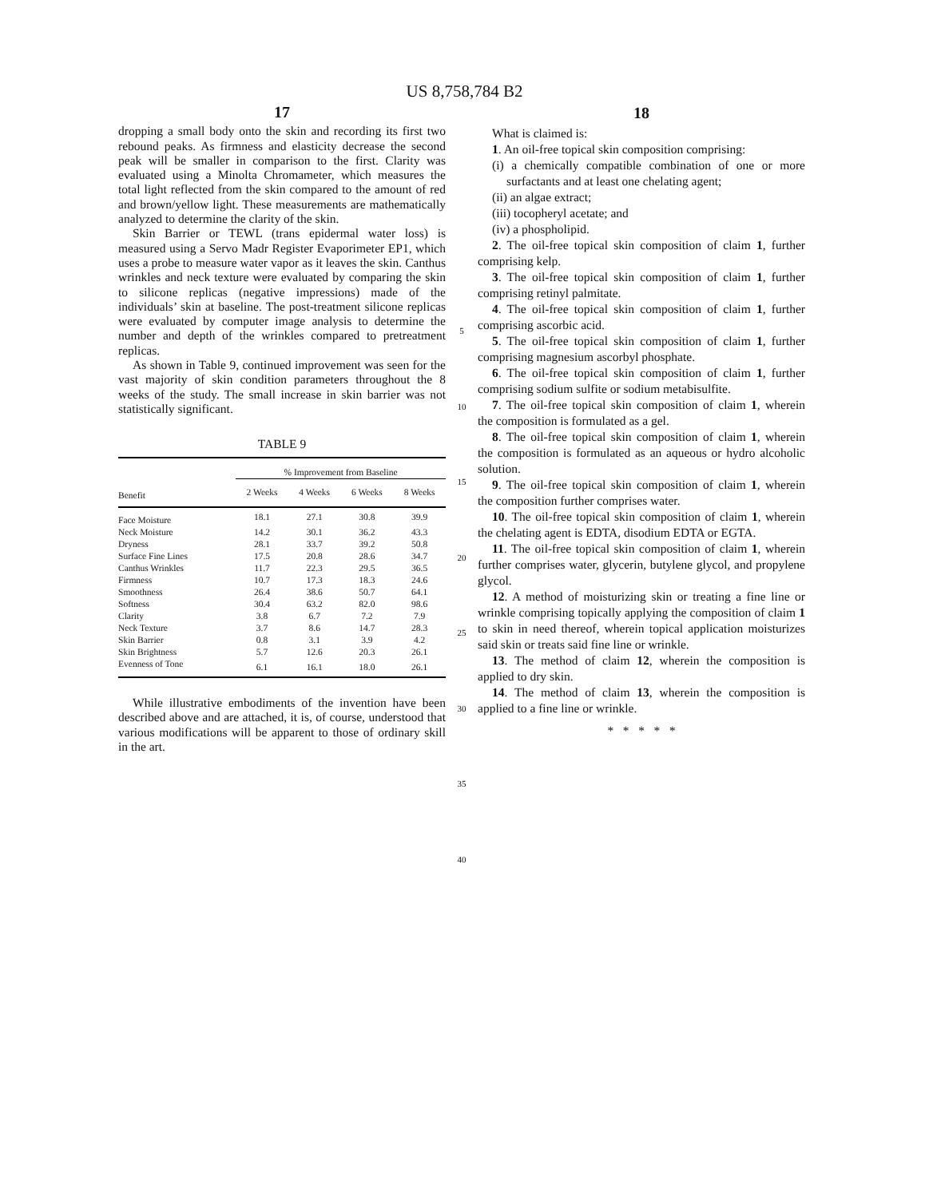US 8,758,784 B2
17
dropping a small body onto the skin and recording its first two rebound peaks. As firmness and elasticity decrease the second peak will be smaller in comparison to the first. Clarity was evaluated using a Minolta Chromameter, which measures the total light reflected from the skin compared to the amount of red and brown/yellow light. These measurements are mathematically analyzed to determine the clarity of the skin.
Skin Barrier or TEWL (trans epidermal water loss) is measured using a Servo Madr Register Evaporimeter EP1, which uses a probe to measure water vapor as it leaves the skin. Canthus wrinkles and neck texture were evaluated by comparing the skin to silicone replicas (negative impressions) made of the individuals’ skin at baseline. The post-treatment silicone replicas were evaluated by computer image analysis to determine the number and depth of the wrinkles compared to pretreatment replicas.
As shown in Table 9, continued improvement was seen for the vast majority of skin condition parameters throughout the 8 weeks of the study. The small increase in skin barrier was not statistically significant.
TABLE 9
| | % Improvement from Baseline | | | |
| --- | --- | --- | --- | --- |
| Benefit | 2 Weeks | 4 Weeks | 6 Weeks | 8 Weeks |
| Face Moisture | 18.1 | 27.1 | 30.8 | 39.9 |
| Neck Moisture | 14.2 | 30.1 | 36.2 | 43.3 |
| Dryness | 28.1 | 33.7 | 39.2 | 50.8 |
| Surface Fine Lines | 17.5 | 20.8 | 28.6 | 34.7 |
| Canthus Wrinkles | 11.7 | 22.3 | 29.5 | 36.5 |
| Firmness | 10.7 | 17.3 | 18.3 | 24.6 |
| Smoothness | 26.4 | 38.6 | 50.7 | 64.1 |
| Softness | 30.4 | 63.2 | 82.0 | 98.6 |
| Clarity | 3.8 | 6.7 | 7.2 | 7.9 |
| Neck Texture | 3.7 | 8.6 | 14.7 | 28.3 |
| Skin Barrier | 0.8 | 3.1 | 3.9 | 4.2 |
| Skin Brightness | 5.7 | 12.6 | 20.3 | 26.1 |
| Evenness of Tone | 6.1 | 16.1 | 18.0 | 26.1 |
While illustrative embodiments of the invention have been described above and are attached, it is, of course, understood that various modifications will be apparent to those of ordinary skill in the art.
5
10
15
20
25
30
35
40
18
What is claimed is:
1. An oil-free topical skin composition comprising:
(i) a chemically compatible combination of one or more surfactants and at least one chelating agent;
(ii) an algae extract;
(iii) tocopheryl acetate; and
(iv) a phospholipid.
2. The oil-free topical skin composition of claim 1, further comprising kelp.
3. The oil-free topical skin composition of claim 1, further comprising retinyl palmitate.
4. The oil-free topical skin composition of claim 1, further comprising ascorbic acid.
5. The oil-free topical skin composition of claim 1, further comprising magnesium ascorbyl phosphate.
6. The oil-free topical skin composition of claim 1, further comprising sodium sulfite or sodium metabisulfite.
7. The oil-free topical skin composition of claim 1, wherein the composition is formulated as a gel.
8. The oil-free topical skin composition of claim 1, wherein the composition is formulated as an aqueous or hydro alcoholic solution.
9. The oil-free topical skin composition of claim 1, wherein the composition further comprises water.
10. The oil-free topical skin composition of claim 1, wherein the chelating agent is EDTA, disodium EDTA or EGTA.
11. The oil-free topical skin composition of claim 1, wherein further comprises water, glycerin, butylene glycol, and propylene glycol.
12. A method of moisturizing skin or treating a fine line or wrinkle comprising topically applying the composition of claim 1 to skin in need thereof, wherein topical application moisturizes said skin or treats said fine line or wrinkle.
13. The method of claim 12, wherein the composition is applied to dry skin.
14. The method of claim 13, wherein the composition is applied to a fine line or wrinkle.
* * * * *